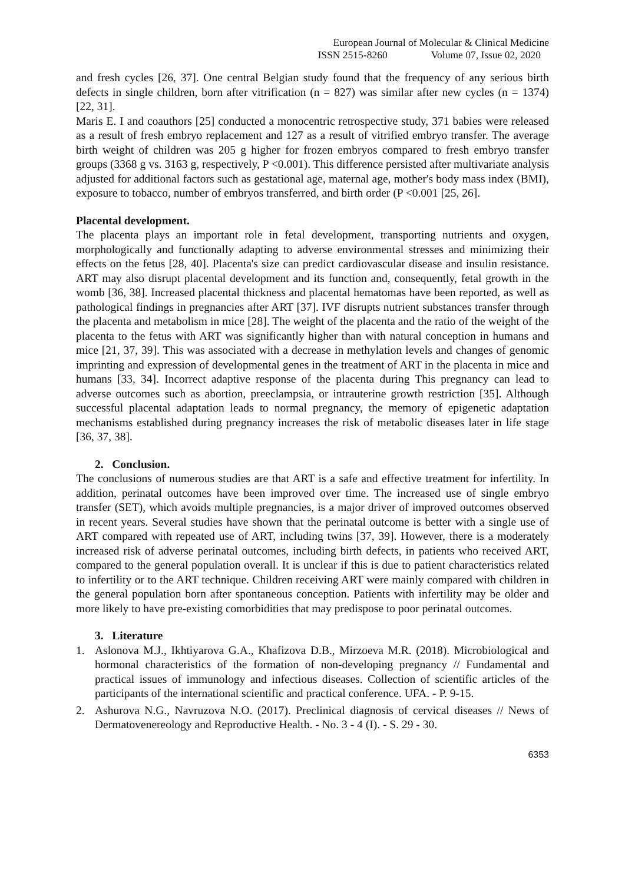European Journal of Molecular & Clinical Medicine
ISSN 2515-8260 Volume 07, Issue 02, 2020
and fresh cycles [26, 37]. One central Belgian study found that the frequency of any serious birth defects in single children, born after vitrification (n = 827) was similar after new cycles (n = 1374) [22, 31].
Maris E. I and coauthors [25] conducted a monocentric retrospective study, 371 babies were released as a result of fresh embryo replacement and 127 as a result of vitrified embryo transfer. The average birth weight of children was 205 g higher for frozen embryos compared to fresh embryo transfer groups (3368 g vs. 3163 g, respectively, P <0.001). This difference persisted after multivariate analysis adjusted for additional factors such as gestational age, maternal age, mother's body mass index (BMI), exposure to tobacco, number of embryos transferred, and birth order (P <0.001 [25, 26].
Placental development.
The placenta plays an important role in fetal development, transporting nutrients and oxygen, morphologically and functionally adapting to adverse environmental stresses and minimizing their effects on the fetus [28, 40]. Placenta's size can predict cardiovascular disease and insulin resistance. ART may also disrupt placental development and its function and, consequently, fetal growth in the womb [36, 38]. Increased placental thickness and placental hematomas have been reported, as well as pathological findings in pregnancies after ART [37]. IVF disrupts nutrient substances transfer through the placenta and metabolism in mice [28]. The weight of the placenta and the ratio of the weight of the placenta to the fetus with ART was significantly higher than with natural conception in humans and mice [21, 37, 39]. This was associated with a decrease in methylation levels and changes of genomic imprinting and expression of developmental genes in the treatment of ART in the placenta in mice and humans [33, 34]. Incorrect adaptive response of the placenta during This pregnancy can lead to adverse outcomes such as abortion, preeclampsia, or intrauterine growth restriction [35]. Although successful placental adaptation leads to normal pregnancy, the memory of epigenetic adaptation mechanisms established during pregnancy increases the risk of metabolic diseases later in life stage [36, 37, 38].
2. Conclusion.
The conclusions of numerous studies are that ART is a safe and effective treatment for infertility. In addition, perinatal outcomes have been improved over time. The increased use of single embryo transfer (SET), which avoids multiple pregnancies, is a major driver of improved outcomes observed in recent years. Several studies have shown that the perinatal outcome is better with a single use of ART compared with repeated use of ART, including twins [37, 39]. However, there is a moderately increased risk of adverse perinatal outcomes, including birth defects, in patients who received ART, compared to the general population overall. It is unclear if this is due to patient characteristics related to infertility or to the ART technique. Children receiving ART were mainly compared with children in the general population born after spontaneous conception. Patients with infertility may be older and more likely to have pre-existing comorbidities that may predispose to poor perinatal outcomes.
3. Literature
1. Aslonova M.J., Ikhtiyarova G.A., Khafizova D.B., Mirzoeva M.R. (2018). Microbiological and hormonal characteristics of the formation of non-developing pregnancy // Fundamental and practical issues of immunology and infectious diseases. Collection of scientific articles of the participants of the international scientific and practical conference. UFA. - P. 9-15.
2. Ashurova N.G., Navruzova N.O. (2017). Preclinical diagnosis of cervical diseases // News of Dermatovenereology and Reproductive Health. - No. 3 - 4 (I). - S. 29 - 30.
6353